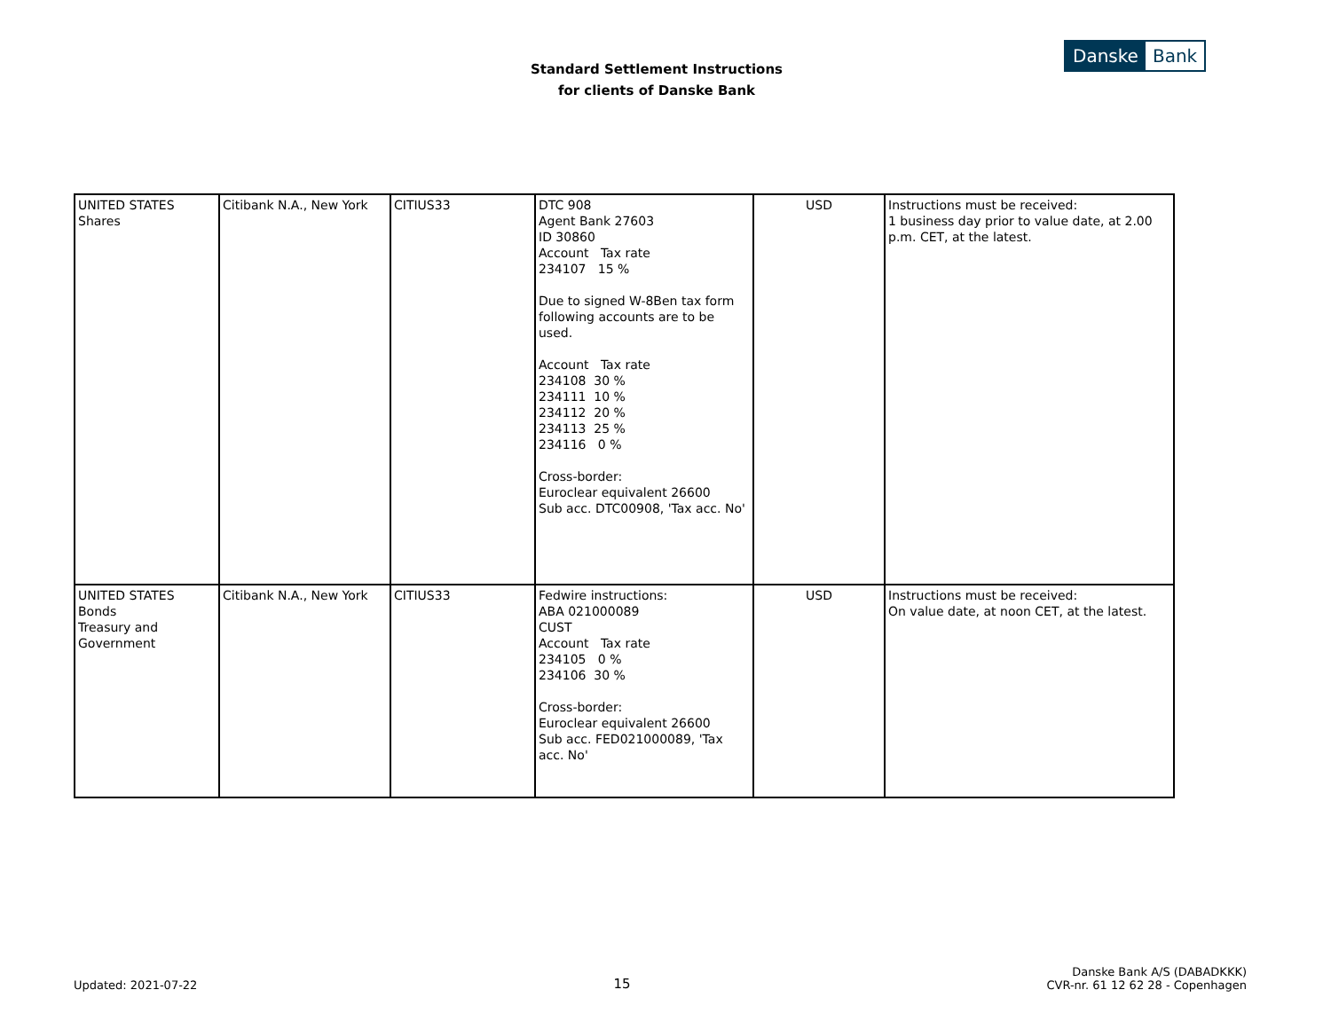Standard Settlement Instructions
for clients of Danske Bank
Danske Bank
| UNITED STATES Shares | Citibank N.A., New York | CITIUS33 | DTC 908 Agent Bank 27603 ID 30860 Account Tax rate 234107 15 % Due to signed W-8Ben tax form following accounts are to be used. Account Tax rate 234108 30 % 234111 10 % 234112 20 % 234113 25 % 234116 0 % Cross-border: Euroclear equivalent 26600 Sub acc. DTC00908, 'Tax acc. No' | USD | Instructions must be received: 1 business day prior to value date, at 2.00 p.m. CET, at the latest. |
| UNITED STATES Bonds Treasury and Government | Citibank N.A., New York | CITIUS33 | Fedwire instructions: ABA 021000089 CUST Account Tax rate 234105 0 % 234106 30 % Cross-border: Euroclear equivalent 26600 Sub acc. FED021000089, 'Tax acc. No' | USD | Instructions must be received: On value date, at noon CET, at the latest. |
Updated: 2021-07-22
15
Danske Bank A/S (DABADKKK)
CVR-nr. 61 12 62 28 - Copenhagen